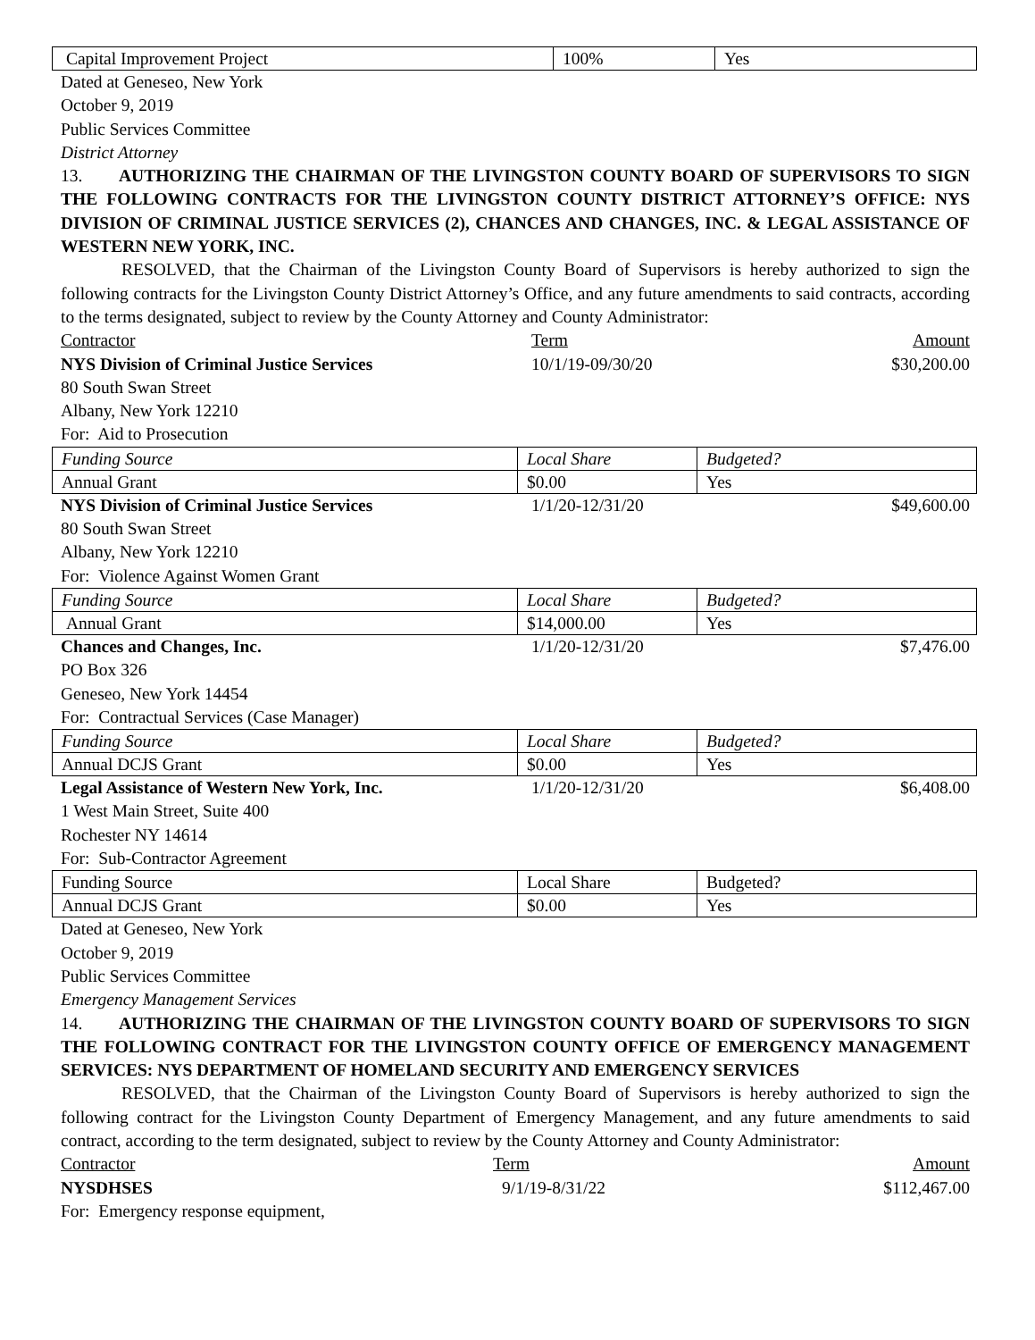| Capital Improvement Project | 100% | Yes |
Dated at Geneseo, New York
October 9, 2019
Public Services Committee
District Attorney
13. AUTHORIZING THE CHAIRMAN OF THE LIVINGSTON COUNTY BOARD OF SUPERVISORS TO SIGN THE FOLLOWING CONTRACTS FOR THE LIVINGSTON COUNTY DISTRICT ATTORNEY’S OFFICE: NYS DIVISION OF CRIMINAL JUSTICE SERVICES (2), CHANCES AND CHANGES, INC. & LEGAL ASSISTANCE OF WESTERN NEW YORK, INC.
RESOLVED, that the Chairman of the Livingston County Board of Supervisors is hereby authorized to sign the following contracts for the Livingston County District Attorney’s Office, and any future amendments to said contracts, according to the terms designated, subject to review by the County Attorney and County Administrator:
Contractor Term Amount
NYS Division of Criminal Justice Services 10/1/19-09/30/20 $30,200.00
80 South Swan Street
Albany, New York 12210
For: Aid to Prosecution
| Funding Source | Local Share | Budgeted? |
| Annual Grant | $0.00 | Yes |
NYS Division of Criminal Justice Services 1/1/20-12/31/20 $49,600.00
80 South Swan Street
Albany, New York 12210
For: Violence Against Women Grant
| Funding Source | Local Share | Budgeted? |
| Annual Grant | $14,000.00 | Yes |
Chances and Changes, Inc. 1/1/20-12/31/20 $7,476.00
PO Box 326
Geneseo, New York 14454
For: Contractual Services (Case Manager)
| Funding Source | Local Share | Budgeted? |
| Annual DCJS Grant | $0.00 | Yes |
Legal Assistance of Western New York, Inc. 1/1/20-12/31/20 $6,408.00
1 West Main Street, Suite 400
Rochester NY 14614
For: Sub-Contractor Agreement
| Funding Source | Local Share | Budgeted? |
| Annual DCJS Grant | $0.00 | Yes |
Dated at Geneseo, New York
October 9, 2019
Public Services Committee
Emergency Management Services
14. AUTHORIZING THE CHAIRMAN OF THE LIVINGSTON COUNTY BOARD OF SUPERVISORS TO SIGN THE FOLLOWING CONTRACT FOR THE LIVINGSTON COUNTY OFFICE OF EMERGENCY MANAGEMENT SERVICES: NYS DEPARTMENT OF HOMELAND SECURITY AND EMERGENCY SERVICES
RESOLVED, that the Chairman of the Livingston County Board of Supervisors is hereby authorized to sign the following contract for the Livingston County Department of Emergency Management, and any future amendments to said contract, according to the term designated, subject to review by the County Attorney and County Administrator:
Contractor Term Amount
NYSDHSES 9/1/19-8/31/22 $112,467.00
For: Emergency response equipment,